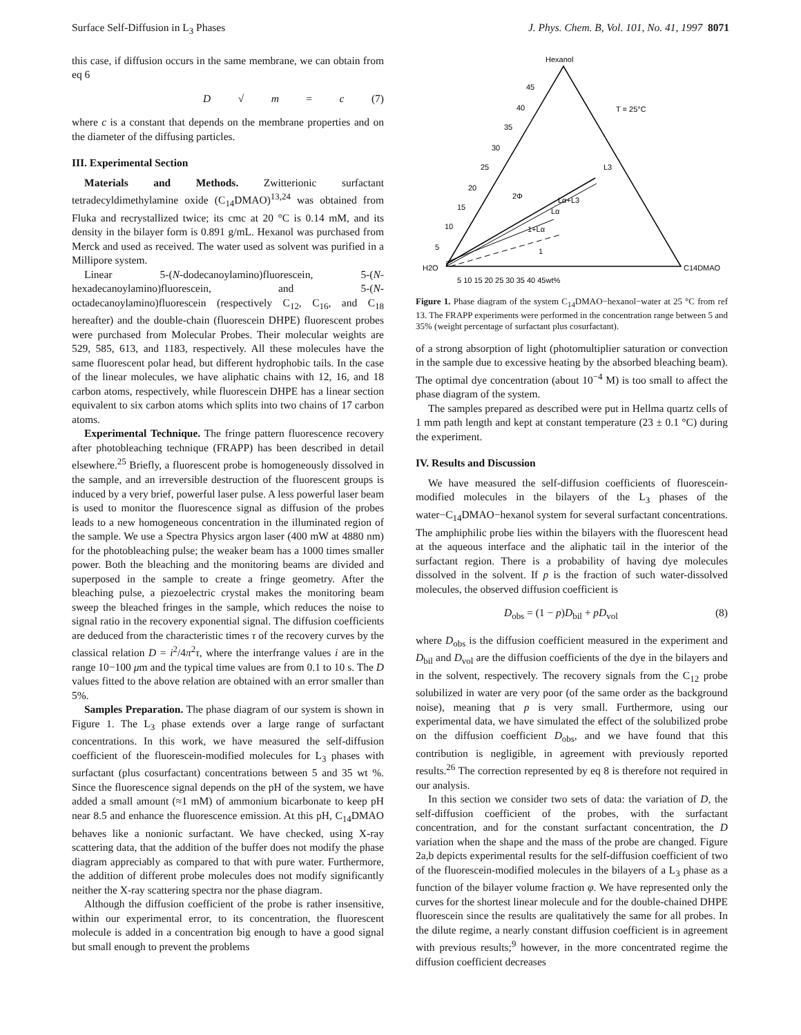Surface Self-Diffusion in L<sub>3</sub> Phases J. Phys. Chem. B, Vol. 101, No. 41, 1997 8071
this case, if diffusion occurs in the same membrane, we can obtain from eq 6
D √ m = c (7)
where c is a constant that depends on the membrane properties and on the diameter of the diffusing particles.
III. Experimental Section
Materials and Methods. Zwitterionic surfactant tetradecyldimethylamine oxide (C<sub>14</sub>DMAO)<sup>13,24</sup> was obtained from Fluka and recrystallized twice; its cmc at 20 °C is 0.14 mM, and its density in the bilayer form is 0.891 g/mL. Hexanol was purchased from Merck and used as received. The water used as solvent was purified in a Millipore system.
Linear 5-(N-dodecanoylamino)fluorescein, 5-(N-hexadecanoylamino)fluorescein, and 5-(N-octadecanoylamino)fluorescein (respectively C<sub>12</sub>, C<sub>16</sub>, and C<sub>18</sub> hereafter) and the double-chain (fluorescein DHPE) fluorescent probes were purchased from Molecular Probes. Their molecular weights are 529, 585, 613, and 1183, respectively. All these molecules have the same fluorescent polar head, but different hydrophobic tails. In the case of the linear molecules, we have aliphatic chains with 12, 16, and 18 carbon atoms, respectively, while fluorescein DHPE has a linear section equivalent to six carbon atoms which splits into two chains of 17 carbon atoms.
Experimental Technique. The fringe pattern fluorescence recovery after photobleaching technique (FRAPP) has been described in detail elsewhere.<sup>25</sup> Briefly, a fluorescent probe is homogeneously dissolved in the sample, and an irreversible destruction of the fluorescent groups is induced by a very brief, powerful laser pulse. A less powerful laser beam is used to monitor the fluorescence signal as diffusion of the probes leads to a new homogeneous concentration in the illuminated region of the sample. We use a Spectra Physics argon laser (400 mW at 4880 nm) for the photobleaching pulse; the weaker beam has a 1000 times smaller power. Both the bleaching and the monitoring beams are divided and superposed in the sample to create a fringe geometry. After the bleaching pulse, a piezoelectric crystal makes the monitoring beam sweep the bleached fringes in the sample, which reduces the noise to signal ratio in the recovery exponential signal. The diffusion coefficients are deduced from the characteristic times τ of the recovery curves by the classical relation D = i<sup>2</sup>/4π<sup>2</sup>τ, where the interfrange values i are in the range 10−100 μm and the typical time values are from 0.1 to 10 s. The D values fitted to the above relation are obtained with an error smaller than 5%.
Samples Preparation. The phase diagram of our system is shown in Figure 1. The L<sub>3</sub> phase extends over a large range of surfactant concentrations. In this work, we have measured the self-diffusion coefficient of the fluorescein-modified molecules for L<sub>3</sub> phases with surfactant (plus cosurfactant) concentrations between 5 and 35 wt %. Since the fluorescence signal depends on the pH of the system, we have added a small amount (≈1 mM) of ammonium bicarbonate to keep pH near 8.5 and enhance the fluorescence emission. At this pH, C<sub>14</sub>DMAO behaves like a nonionic surfactant. We have checked, using X-ray scattering data, that the addition of the buffer does not modify the phase diagram appreciably as compared to that with pure water. Furthermore, the addition of different probe molecules does not modify significantly neither the X-ray scattering spectra nor the phase diagram.
Although the diffusion coefficient of the probe is rather insensitive, within our experimental error, to its concentration, the fluorescent molecule is added in a concentration big enough to have a good signal but small enough to prevent the problems
Hexanol
T = 25°C
L3
2Φ
Lα+L3
Lα
1+Lα
1
H2O
C14DMAO
5 10 15 20 25 30 35 40 45wt%
45
40
35
30
25
20
15
10
5
Figure 1. Phase diagram of the system C<sub>14</sub>DMAO−hexanol−water at 25 °C from ref 13. The FRAPP experiments were performed in the concentration range between 5 and 35% (weight percentage of surfactant plus cosurfactant).
of a strong absorption of light (photomultiplier saturation or convection in the sample due to excessive heating by the absorbed bleaching beam). The optimal dye concentration (about 10<sup>−4</sup> M) is too small to affect the phase diagram of the system.
The samples prepared as described were put in Hellma quartz cells of 1 mm path length and kept at constant temperature (23 ± 0.1 °C) during the experiment.
IV. Results and Discussion
We have measured the self-diffusion coefficients of fluorescein-modified molecules in the bilayers of the L<sub>3</sub> phases of the water−C<sub>14</sub>DMAO−hexanol system for several surfactant concentrations. The amphiphilic probe lies within the bilayers with the fluorescent head at the aqueous interface and the aliphatic tail in the interior of the surfactant region. There is a probability of having dye molecules dissolved in the solvent. If p is the fraction of such water-dissolved molecules, the observed diffusion coefficient is
D<sub>obs</sub> = (1 − p)D<sub>bil</sub> + pD<sub>vol</sub> (8)
where D<sub>obs</sub> is the diffusion coefficient measured in the experiment and D<sub>bil</sub> and D<sub>vol</sub> are the diffusion coefficients of the dye in the bilayers and in the solvent, respectively. The recovery signals from the C<sub>12</sub> probe solubilized in water are very poor (of the same order as the background noise), meaning that p is very small. Furthermore, using our experimental data, we have simulated the effect of the solubilized probe on the diffusion coefficient D<sub>obs</sub>, and we have found that this contribution is negligible, in agreement with previously reported results.<sup>26</sup> The correction represented by eq 8 is therefore not required in our analysis.
In this section we consider two sets of data: the variation of D, the self-diffusion coefficient of the probes, with the surfactant concentration, and for the constant surfactant concentration, the D variation when the shape and the mass of the probe are changed. Figure 2a,b depicts experimental results for the self-diffusion coefficient of two of the fluorescein-modified molecules in the bilayers of a L<sub>3</sub> phase as a function of the bilayer volume fraction φ. We have represented only the curves for the shortest linear molecule and for the double-chained DHPE fluorescein since the results are qualitatively the same for all probes. In the dilute regime, a nearly constant diffusion coefficient is in agreement with previous results;<sup>9</sup> however, in the more concentrated regime the diffusion coefficient decreases